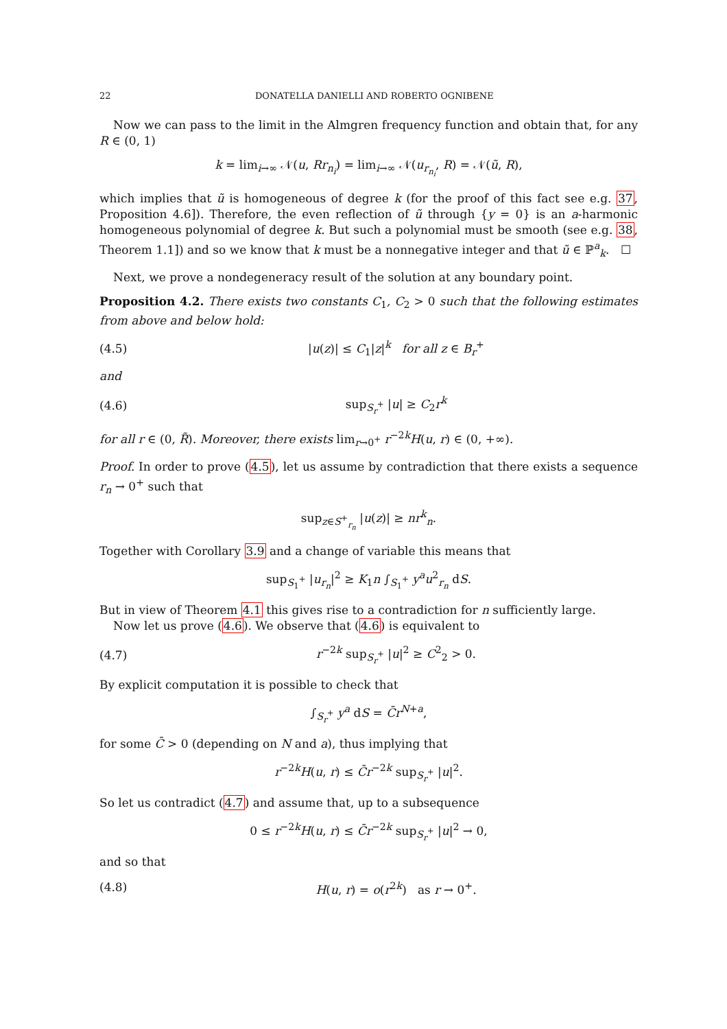22 DONATELLA DANIELLI AND ROBERTO OGNIBENE
Now we can pass to the limit in the Almgren frequency function and obtain that, for any R ∈ (0, 1)
k = lim<sub>i→∞</sub> 𝒩(u, Rr<sub>n<sub>i</sub></sub>) = lim<sub>i→∞</sub> 𝒩(u<sub>r<sub>n<sub>i</sub></sub></sub>, R) = 𝒩(ũ, R),
which implies that ũ is homogeneous of degree k (for the proof of this fact see e.g. 37, Proposition 4.6]). Therefore, the even reflection of ũ through {y = 0} is an a-harmonic homogeneous polynomial of degree k. But such a polynomial must be smooth (see e.g. 38, Theorem 1.1]) and so we know that k must be a nonnegative integer and that ũ ∈ ℙ<sup>a</sup><sub>k</sub>. ☐
Next, we prove a nondegeneracy result of the solution at any boundary point.
Proposition 4.2. There exists two constants C<sub>1</sub>, C<sub>2</sub> > 0 such that the following estimates from above and below hold:
(4.5) |u(z)| ≤ C<sub>1</sub>|z|<sup>k</sup> for all z ∈ B<sub>r</sub><sup>+</sup>
and
(4.6) sup<sub>S<sub>r</sub><sup>+</sup></sub> |u| ≥ C<sub>2</sub>r<sup>k</sup>
for all r ∈ (0, R̃). Moreover, there exists lim<sub>r→0<sup>+</sup></sub> r<sup>−2k</sup>H(u, r) ∈ (0, +∞).
Proof. In order to prove (4.5), let us assume by contradiction that there exists a sequence r<sub>n</sub> → 0<sup>+</sup> such that
sup<sub>z∈S<sup>+</sup><sub>r<sub>n</sub></sub></sub> |u(z)| ≥ nr<sup>k</sup><sub>n</sub>.
Together with Corollary 3.9 and a change of variable this means that
sup<sub>S<sub>1</sub><sup>+</sup></sub> |u<sub>r<sub>n</sub></sub>|<sup>2</sup> ≥ K<sub>1</sub>n ∫<sub>S<sub>1</sub><sup>+</sup></sub> y<sup>a</sup>u<sup>2</sup><sub>r<sub>n</sub></sub> dS.
But in view of Theorem 4.1 this gives rise to a contradiction for n sufficiently large.
Now let us prove (4.6). We observe that (4.6) is equivalent to
(4.7) r<sup>−2k</sup> sup<sub>S<sub>r</sub><sup>+</sup></sub> |u|<sup>2</sup> ≥ C<sup>2</sup><sub>2</sub> > 0.
By explicit computation it is possible to check that
∫<sub>S<sub>r</sub><sup>+</sup></sub> y<sup>a</sup> dS = C̄r<sup>N+a</sup>,
for some C̄ > 0 (depending on N and a), thus implying that
r<sup>−2k</sup>H(u, r) ≤ C̄r<sup>−2k</sup> sup<sub>S<sub>r</sub><sup>+</sup></sub> |u|<sup>2</sup>.
So let us contradict (4.7) and assume that, up to a subsequence
0 ≤ r<sup>−2k</sup>H(u, r) ≤ C̄r<sup>−2k</sup> sup<sub>S<sub>r</sub><sup>+</sup></sub> |u|<sup>2</sup> → 0,
and so that
(4.8) H(u, r) = o(r<sup>2k</sup>) as r → 0<sup>+</sup>.